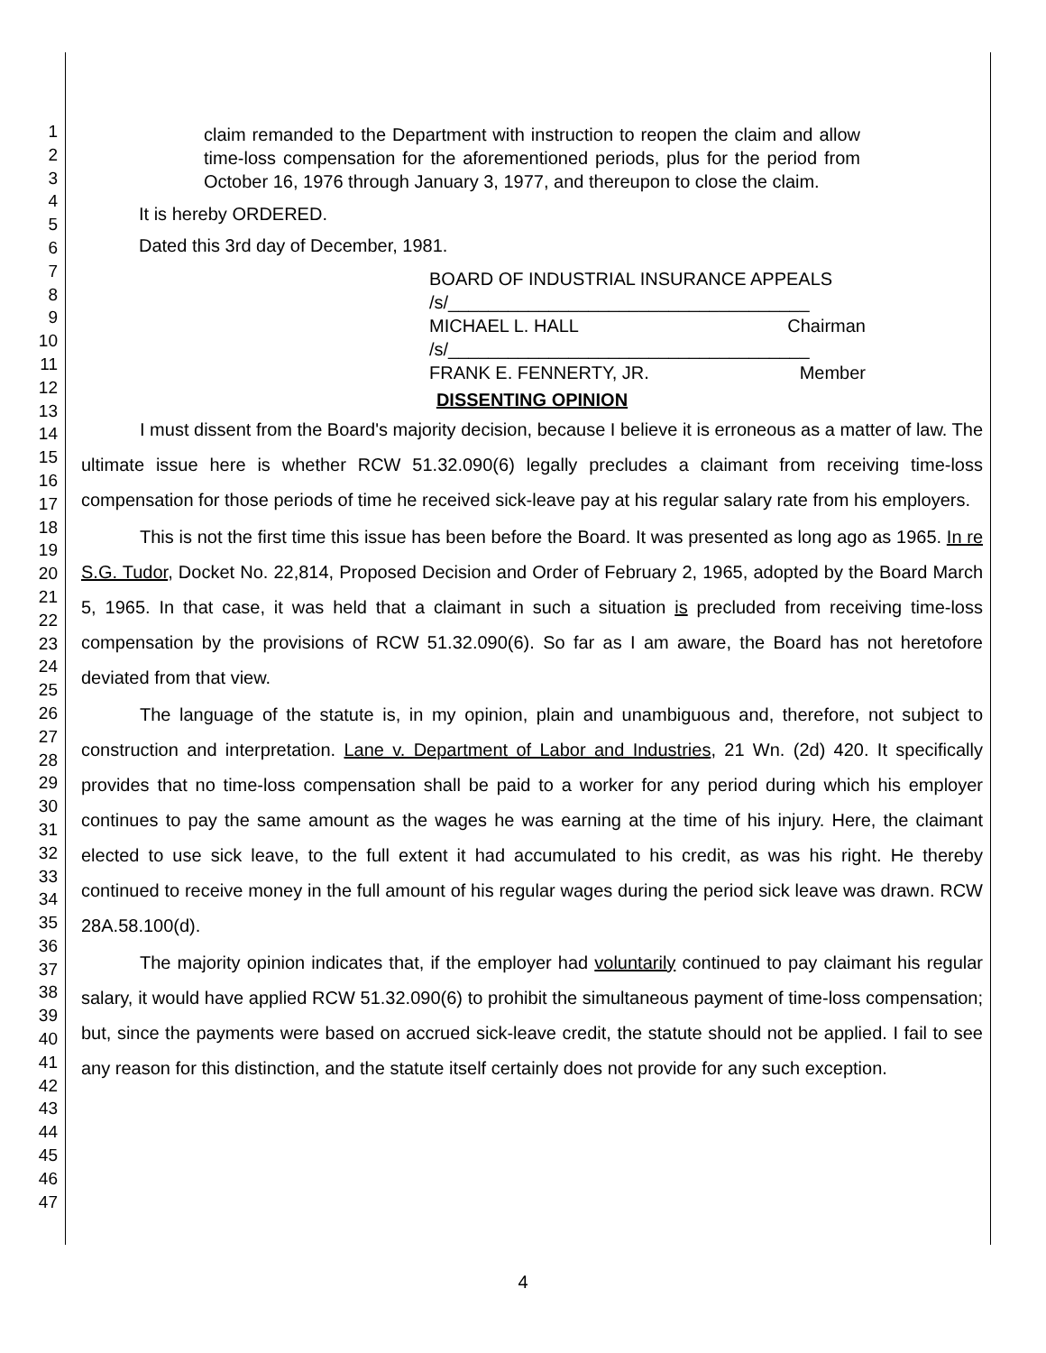1
2
3
4
5
6
7
8
9
10
11
12
13
14
15
16
17
18
19
20
21
22
23
24
25
26
27
28
29
30
31
32
33
34
35
36
37
38
39
40
41
42
43
44
45
46
47
claim remanded to the Department with instruction to reopen the claim and allow time-loss compensation for the aforementioned periods, plus for the period from October 16, 1976 through January 3, 1977, and thereupon to close the claim.
It is hereby ORDERED.
Dated this 3rd day of December, 1981.
BOARD OF INDUSTRIAL INSURANCE APPEALS
/s/____________________________________
MICHAEL L. HALL Chairman
/s/____________________________________
FRANK E. FENNERTY, JR. Member
DISSENTING OPINION
I must dissent from the Board's majority decision, because I believe it is erroneous as a matter of law. The ultimate issue here is whether RCW 51.32.090(6) legally precludes a claimant from receiving time-loss compensation for those periods of time he received sick-leave pay at his regular salary rate from his employers.
This is not the first time this issue has been before the Board. It was presented as long ago as 1965. In re S.G. Tudor, Docket No. 22,814, Proposed Decision and Order of February 2, 1965, adopted by the Board March 5, 1965. In that case, it was held that a claimant in such a situation is precluded from receiving time-loss compensation by the provisions of RCW 51.32.090(6). So far as I am aware, the Board has not heretofore deviated from that view.
The language of the statute is, in my opinion, plain and unambiguous and, therefore, not subject to construction and interpretation. Lane v. Department of Labor and Industries, 21 Wn. (2d) 420. It specifically provides that no time-loss compensation shall be paid to a worker for any period during which his employer continues to pay the same amount as the wages he was earning at the time of his injury. Here, the claimant elected to use sick leave, to the full extent it had accumulated to his credit, as was his right. He thereby continued to receive money in the full amount of his regular wages during the period sick leave was drawn. RCW 28A.58.100(d).
The majority opinion indicates that, if the employer had voluntarily continued to pay claimant his regular salary, it would have applied RCW 51.32.090(6) to prohibit the simultaneous payment of time-loss compensation; but, since the payments were based on accrued sick-leave credit, the statute should not be applied. I fail to see any reason for this distinction, and the statute itself certainly does not provide for any such exception.
4